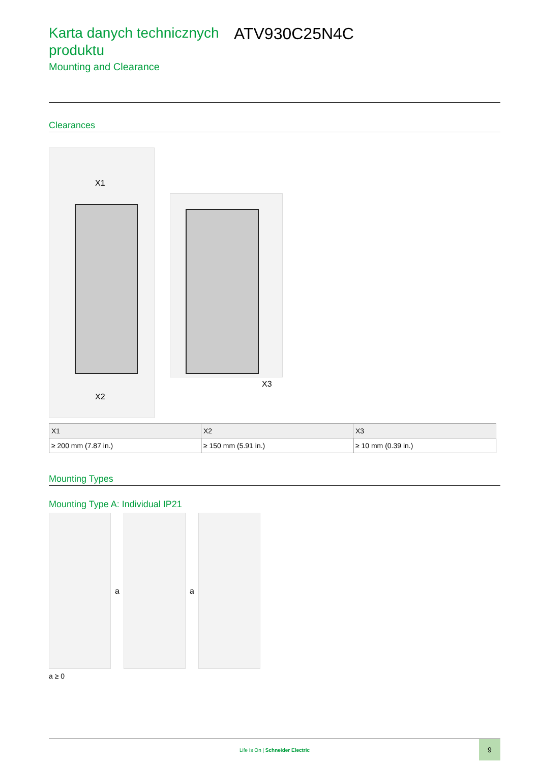Karta danych technicznych produktu
ATV930C25N4C
Mounting and Clearance
Clearances
X1
X2
X3
| X1 | X2 | X3 |
| --- | --- | --- |
| ≥ 200 mm (7.87 in.) | ≥ 150 mm (5.91 in.) | ≥ 10 mm (0.39 in.) |
Mounting Types
Mounting Type A: Individual IP21
a a
a ≥ 0
Life Is On | Schneider Electric
9